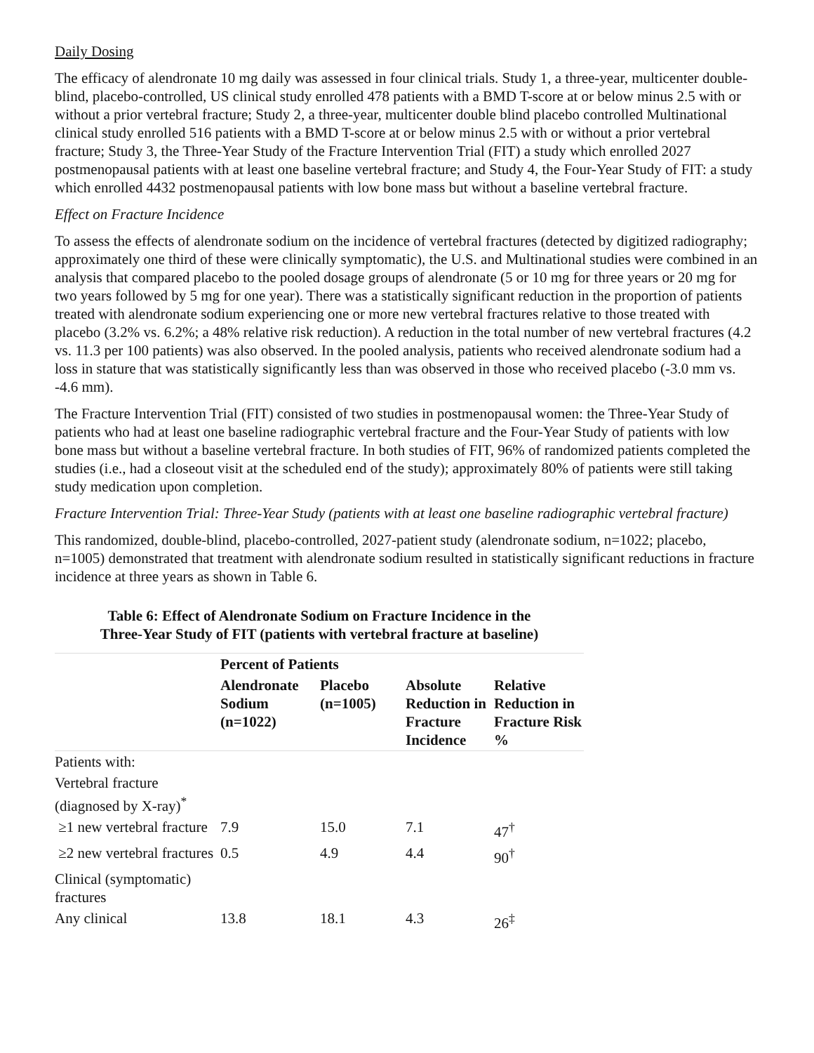Daily Dosing
The efficacy of alendronate 10 mg daily was assessed in four clinical trials. Study 1, a three-year, multicenter double-blind, placebo-controlled, US clinical study enrolled 478 patients with a BMD T-score at or below minus 2.5 with or without a prior vertebral fracture; Study 2, a three-year, multicenter double blind placebo controlled Multinational clinical study enrolled 516 patients with a BMD T-score at or below minus 2.5 with or without a prior vertebral fracture; Study 3, the Three-Year Study of the Fracture Intervention Trial (FIT) a study which enrolled 2027 postmenopausal patients with at least one baseline vertebral fracture; and Study 4, the Four-Year Study of FIT: a study which enrolled 4432 postmenopausal patients with low bone mass but without a baseline vertebral fracture.
Effect on Fracture Incidence
To assess the effects of alendronate sodium on the incidence of vertebral fractures (detected by digitized radiography; approximately one third of these were clinically symptomatic), the U.S. and Multinational studies were combined in an analysis that compared placebo to the pooled dosage groups of alendronate (5 or 10 mg for three years or 20 mg for two years followed by 5 mg for one year). There was a statistically significant reduction in the proportion of patients treated with alendronate sodium experiencing one or more new vertebral fractures relative to those treated with placebo (3.2% vs. 6.2%; a 48% relative risk reduction). A reduction in the total number of new vertebral fractures (4.2 vs. 11.3 per 100 patients) was also observed. In the pooled analysis, patients who received alendronate sodium had a loss in stature that was statistically significantly less than was observed in those who received placebo (-3.0 mm vs. -4.6 mm).
The Fracture Intervention Trial (FIT) consisted of two studies in postmenopausal women: the Three-Year Study of patients who had at least one baseline radiographic vertebral fracture and the Four-Year Study of patients with low bone mass but without a baseline vertebral fracture. In both studies of FIT, 96% of randomized patients completed the studies (i.e., had a closeout visit at the scheduled end of the study); approximately 80% of patients were still taking study medication upon completion.
Fracture Intervention Trial: Three-Year Study (patients with at least one baseline radiographic vertebral fracture)
This randomized, double-blind, placebo-controlled, 2027-patient study (alendronate sodium, n=1022; placebo, n=1005) demonstrated that treatment with alendronate sodium resulted in statistically significant reductions in fracture incidence at three years as shown in Table 6.
Table 6: Effect of Alendronate Sodium on Fracture Incidence in the Three-Year Study of FIT (patients with vertebral fracture at baseline)
| | Percent of Patients | | | |
| --- | --- | --- | --- | --- |
| | Alendronate Sodium (n=1022) | Placebo (n=1005) | Absolute Reduction in Fracture Incidence | Relative Reduction in Fracture Risk % |
| Patients with: | | | | |
| Vertebral fracture (diagnosed by X-ray)<sup>*</sup> | | | | |
| ≥1 new vertebral fracture | 7.9 | 15.0 | 7.1 | 47<sup>†</sup> |
| ≥2 new vertebral fractures | 0.5 | 4.9 | 4.4 | 90<sup>†</sup> |
| Clinical (symptomatic) fractures | | | | |
| Any clinical | 13.8 | 18.1 | 4.3 | 26<sup>‡</sup> |